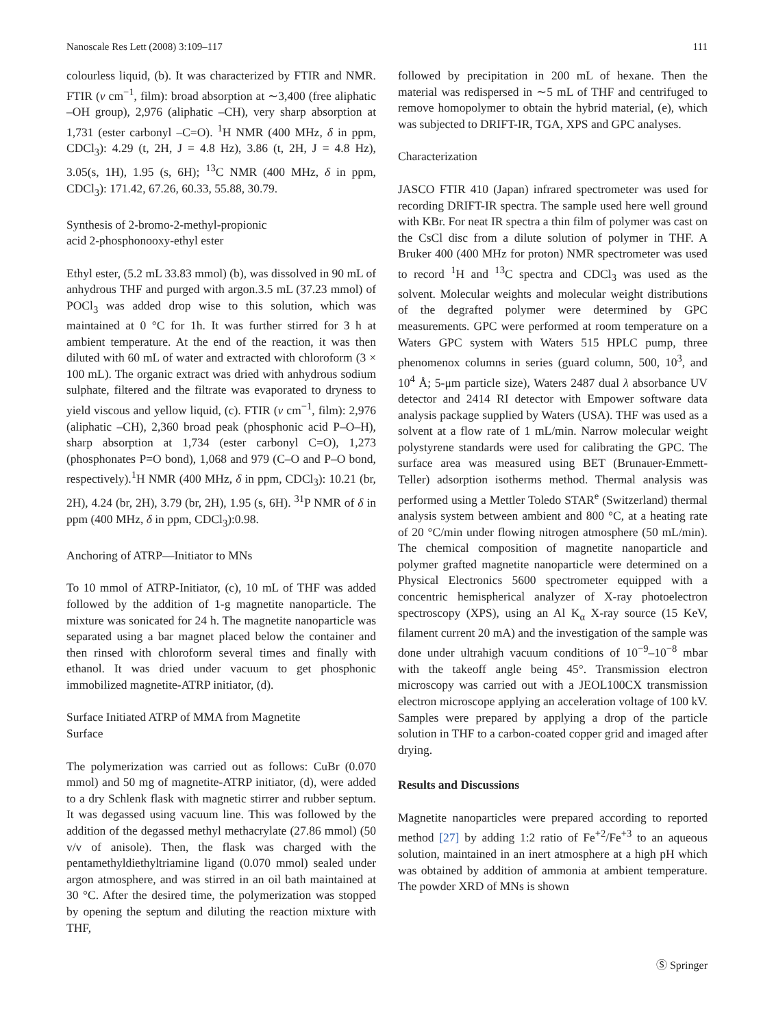Nanoscale Res Lett (2008) 3:109–117 111
colourless liquid, (b). It was characterized by FTIR and NMR. FTIR (v cm<sup>−1</sup>, film): broad absorption at ∼3,400 (free aliphatic –OH group), 2,976 (aliphatic –CH), very sharp absorption at 1,731 (ester carbonyl –C=O). <sup>1</sup>H NMR (400 MHz, δ in ppm, CDCl<sub>3</sub>): 4.29 (t, 2H, J = 4.8 Hz), 3.86 (t, 2H, J = 4.8 Hz), 3.05(s, 1H), 1.95 (s, 6H); <sup>13</sup>C NMR (400 MHz, δ in ppm, CDCl<sub>3</sub>): 171.42, 67.26, 60.33, 55.88, 30.79.
Synthesis of 2-bromo-2-methyl-propionic
acid 2-phosphonooxy-ethyl ester
Ethyl ester, (5.2 mL 33.83 mmol) (b), was dissolved in 90 mL of anhydrous THF and purged with argon.3.5 mL (37.23 mmol) of POCl<sub>3</sub> was added drop wise to this solution, which was maintained at 0 °C for 1h. It was further stirred for 3 h at ambient temperature. At the end of the reaction, it was then diluted with 60 mL of water and extracted with chloroform (3 × 100 mL). The organic extract was dried with anhydrous sodium sulphate, filtered and the filtrate was evaporated to dryness to yield viscous and yellow liquid, (c). FTIR (v cm<sup>−1</sup>, film): 2,976 (aliphatic –CH), 2,360 broad peak (phosphonic acid P–O–H), sharp absorption at 1,734 (ester carbonyl C=O), 1,273 (phosphonates P=O bond), 1,068 and 979 (C–O and P–O bond, respectively).<sup>1</sup>H NMR (400 MHz, δ in ppm, CDCl<sub>3</sub>): 10.21 (br, 2H), 4.24 (br, 2H), 3.79 (br, 2H), 1.95 (s, 6H). <sup>31</sup>P NMR of δ in ppm (400 MHz, δ in ppm, CDCl<sub>3</sub>):0.98.
Anchoring of ATRP—Initiator to MNs
To 10 mmol of ATRP-Initiator, (c), 10 mL of THF was added followed by the addition of 1-g magnetite nanoparticle. The mixture was sonicated for 24 h. The magnetite nanoparticle was separated using a bar magnet placed below the container and then rinsed with chloroform several times and finally with ethanol. It was dried under vacuum to get phosphonic immobilized magnetite-ATRP initiator, (d).
Surface Initiated ATRP of MMA from Magnetite
Surface
The polymerization was carried out as follows: CuBr (0.070 mmol) and 50 mg of magnetite-ATRP initiator, (d), were added to a dry Schlenk flask with magnetic stirrer and rubber septum. It was degassed using vacuum line. This was followed by the addition of the degassed methyl methacrylate (27.86 mmol) (50 v/v of anisole). Then, the flask was charged with the pentamethyldiethyltriamine ligand (0.070 mmol) sealed under argon atmosphere, and was stirred in an oil bath maintained at 30 °C. After the desired time, the polymerization was stopped by opening the septum and diluting the reaction mixture with THF,
followed by precipitation in 200 mL of hexane. Then the material was redispersed in ∼5 mL of THF and centrifuged to remove homopolymer to obtain the hybrid material, (e), which was subjected to DRIFT-IR, TGA, XPS and GPC analyses.
Characterization
JASCO FTIR 410 (Japan) infrared spectrometer was used for recording DRIFT-IR spectra. The sample used here well ground with KBr. For neat IR spectra a thin film of polymer was cast on the CsCl disc from a dilute solution of polymer in THF. A Bruker 400 (400 MHz for proton) NMR spectrometer was used to record <sup>1</sup>H and <sup>13</sup>C spectra and CDCl<sub>3</sub> was used as the solvent. Molecular weights and molecular weight distributions of the degrafted polymer were determined by GPC measurements. GPC were performed at room temperature on a Waters GPC system with Waters 515 HPLC pump, three phenomenox columns in series (guard column, 500, 10<sup>3</sup>, and 10<sup>4</sup> Å; 5-μm particle size), Waters 2487 dual λ absorbance UV detector and 2414 RI detector with Empower software data analysis package supplied by Waters (USA). THF was used as a solvent at a flow rate of 1 mL/min. Narrow molecular weight polystyrene standards were used for calibrating the GPC. The surface area was measured using BET (Brunauer-Emmett-Teller) adsorption isotherms method. Thermal analysis was performed using a Mettler Toledo STAR<sup>e</sup> (Switzerland) thermal analysis system between ambient and 800 °C, at a heating rate of 20 °C/min under flowing nitrogen atmosphere (50 mL/min). The chemical composition of magnetite nanoparticle and polymer grafted magnetite nanoparticle were determined on a Physical Electronics 5600 spectrometer equipped with a concentric hemispherical analyzer of X-ray photoelectron spectroscopy (XPS), using an Al K<sub>α</sub> X-ray source (15 KeV, filament current 20 mA) and the investigation of the sample was done under ultrahigh vacuum conditions of 10<sup>−9</sup>–10<sup>−8</sup> mbar with the takeoff angle being 45°. Transmission electron microscopy was carried out with a JEOL100CX transmission electron microscope applying an acceleration voltage of 100 kV. Samples were prepared by applying a drop of the particle solution in THF to a carbon-coated copper grid and imaged after drying.
Results and Discussions
Magnetite nanoparticles were prepared according to reported method [27] by adding 1:2 ratio of Fe<sup>+2</sup>/Fe<sup>+3</sup> to an aqueous solution, maintained in an inert atmosphere at a high pH which was obtained by addition of ammonia at ambient temperature. The powder XRD of MNs is shown
Ⓢ Springer